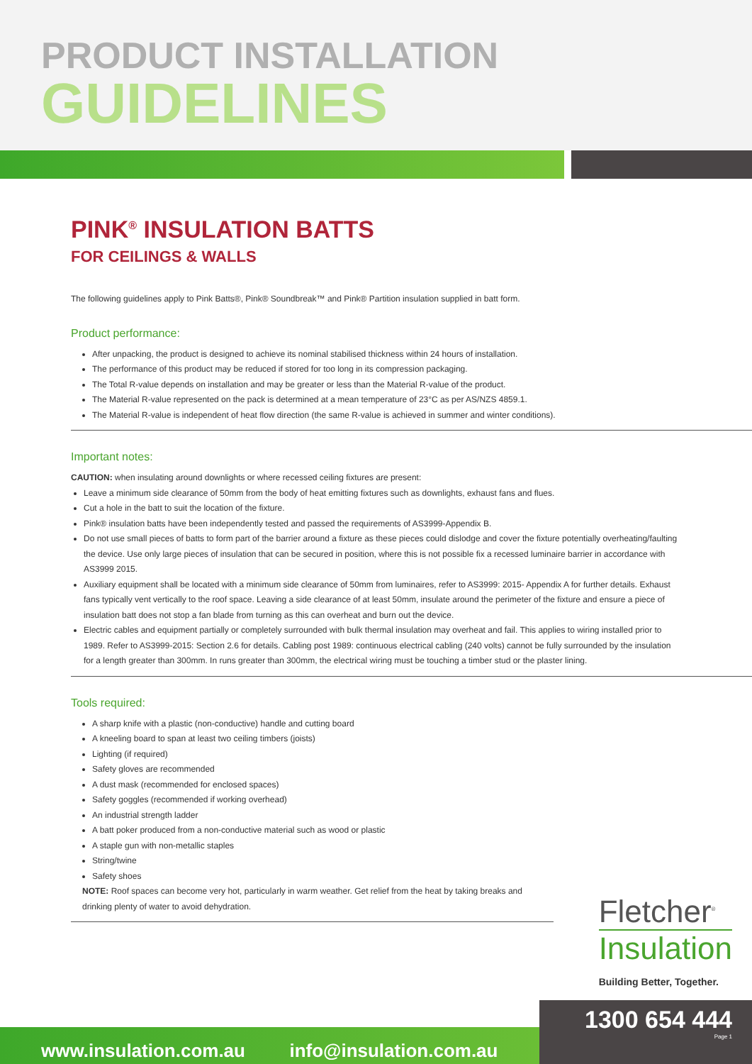PRODUCT INSTALLATION
GUIDELINES
PINK<sup>®</sup> INSULATION BATTS
FOR CEILINGS & WALLS
The following guidelines apply to Pink Batts®, Pink® Soundbreak™ and Pink® Partition insulation supplied in batt form.
Product performance:
After unpacking, the product is designed to achieve its nominal stabilised thickness within 24 hours of installation.
The performance of this product may be reduced if stored for too long in its compression packaging.
The Total R-value depends on installation and may be greater or less than the Material R-value of the product.
The Material R-value represented on the pack is determined at a mean temperature of 23°C as per AS/NZS 4859.1.
The Material R-value is independent of heat flow direction (the same R-value is achieved in summer and winter conditions).
Important notes:
CAUTION: when insulating around downlights or where recessed ceiling fixtures are present:
Leave a minimum side clearance of 50mm from the body of heat emitting fixtures such as downlights, exhaust fans and flues.
Cut a hole in the batt to suit the location of the fixture.
Pink® insulation batts have been independently tested and passed the requirements of AS3999-Appendix B.
Do not use small pieces of batts to form part of the barrier around a fixture as these pieces could dislodge and cover the fixture potentially overheating/faulting the device. Use only large pieces of insulation that can be secured in position, where this is not possible fix a recessed luminaire barrier in accordance with AS3999 2015.
Auxiliary equipment shall be located with a minimum side clearance of 50mm from luminaires, refer to AS3999: 2015- Appendix A for further details. Exhaust fans typically vent vertically to the roof space. Leaving a side clearance of at least 50mm, insulate around the perimeter of the fixture and ensure a piece of insulation batt does not stop a fan blade from turning as this can overheat and burn out the device.
Electric cables and equipment partially or completely surrounded with bulk thermal insulation may overheat and fail. This applies to wiring installed prior to 1989. Refer to AS3999-2015: Section 2.6 for details. Cabling post 1989: continuous electrical cabling (240 volts) cannot be fully surrounded by the insulation for a length greater than 300mm. In runs greater than 300mm, the electrical wiring must be touching a timber stud or the plaster lining.
Tools required:
A sharp knife with a plastic (non-conductive) handle and cutting board
A kneeling board to span at least two ceiling timbers (joists)
Lighting (if required)
Safety gloves are recommended
A dust mask (recommended for enclosed spaces)
Safety goggles (recommended if working overhead)
An industrial strength ladder
A batt poker produced from a non-conductive material such as wood or plastic
A staple gun with non-metallic staples
String/twine
Safety shoes
NOTE: Roof spaces can become very hot, particularly in warm weather. Get relief from the heat by taking breaks and drinking plenty of water to avoid dehydration.
Fletcher<sup>®</sup>
Insulation
Building Better, Together.
www.insulation.com.au info@insulation.com.au
1300 654 444
Page 1